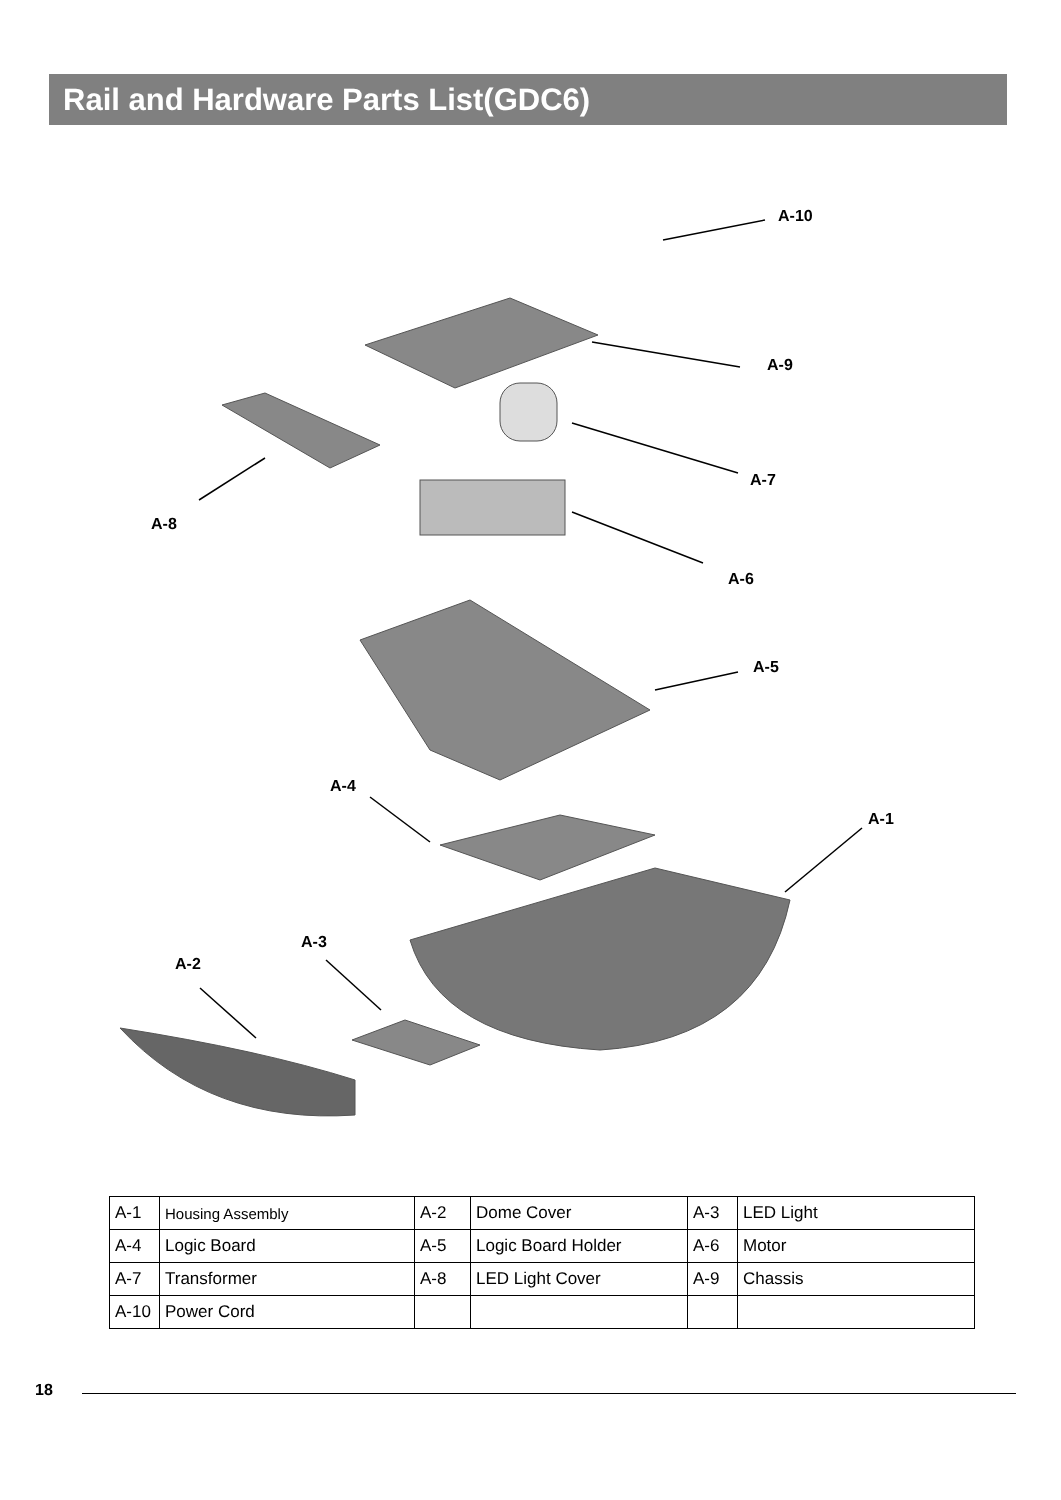Rail and Hardware Parts List(GDC6)
A-10
A-9
A-7
A-8
A-6
A-5
A-4
A-1
A-3
A-2
| A-1 | Housing Assembly | A-2 | Dome Cover | A-3 | LED Light |
| A-4 | Logic Board | A-5 | Logic Board Holder | A-6 | Motor |
| A-7 | Transformer | A-8 | LED Light Cover | A-9 | Chassis |
| A-10 | Power Cord | | | | |
18